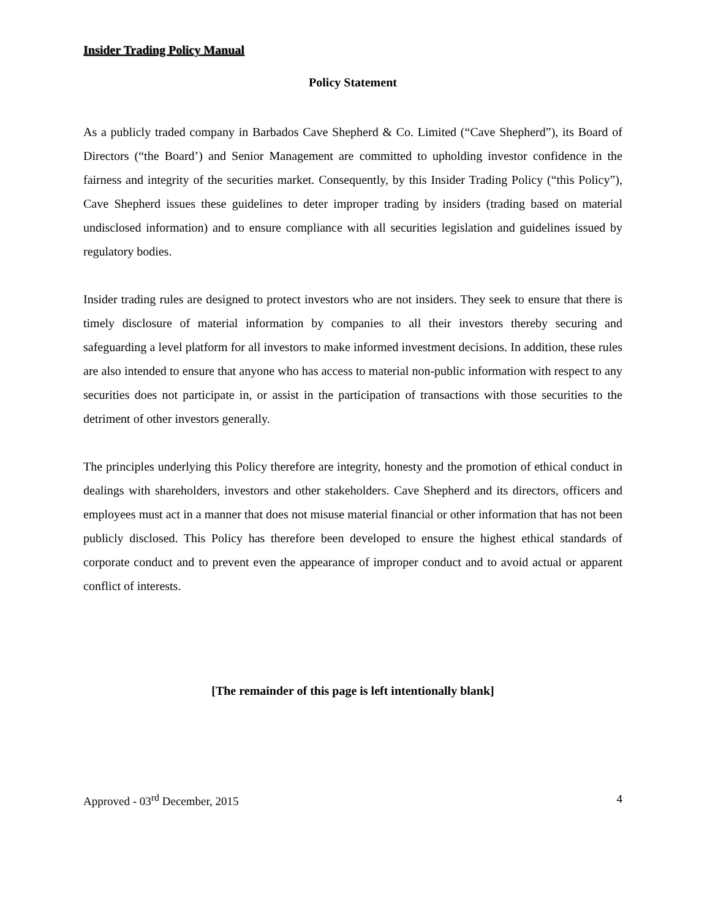Insider Trading Policy Manual
Policy Statement
As a publicly traded company in Barbados Cave Shepherd & Co. Limited (“Cave Shepherd”), its Board of Directors (“the Board’) and Senior Management are committed to upholding investor confidence in the fairness and integrity of the securities market. Consequently, by this Insider Trading Policy (“this Policy”), Cave Shepherd issues these guidelines to deter improper trading by insiders (trading based on material undisclosed information) and to ensure compliance with all securities legislation and guidelines issued by regulatory bodies.
Insider trading rules are designed to protect investors who are not insiders. They seek to ensure that there is timely disclosure of material information by companies to all their investors thereby securing and safeguarding a level platform for all investors to make informed investment decisions. In addition, these rules are also intended to ensure that anyone who has access to material non-public information with respect to any securities does not participate in, or assist in the participation of transactions with those securities to the detriment of other investors generally.
The principles underlying this Policy therefore are integrity, honesty and the promotion of ethical conduct in dealings with shareholders, investors and other stakeholders. Cave Shepherd and its directors, officers and employees must act in a manner that does not misuse material financial or other information that has not been publicly disclosed. This Policy has therefore been developed to ensure the highest ethical standards of corporate conduct and to prevent even the appearance of improper conduct and to avoid actual or apparent conflict of interests.
[The remainder of this page is left intentionally blank]
Approved - 03<sup>rd</sup> December, 2015 4